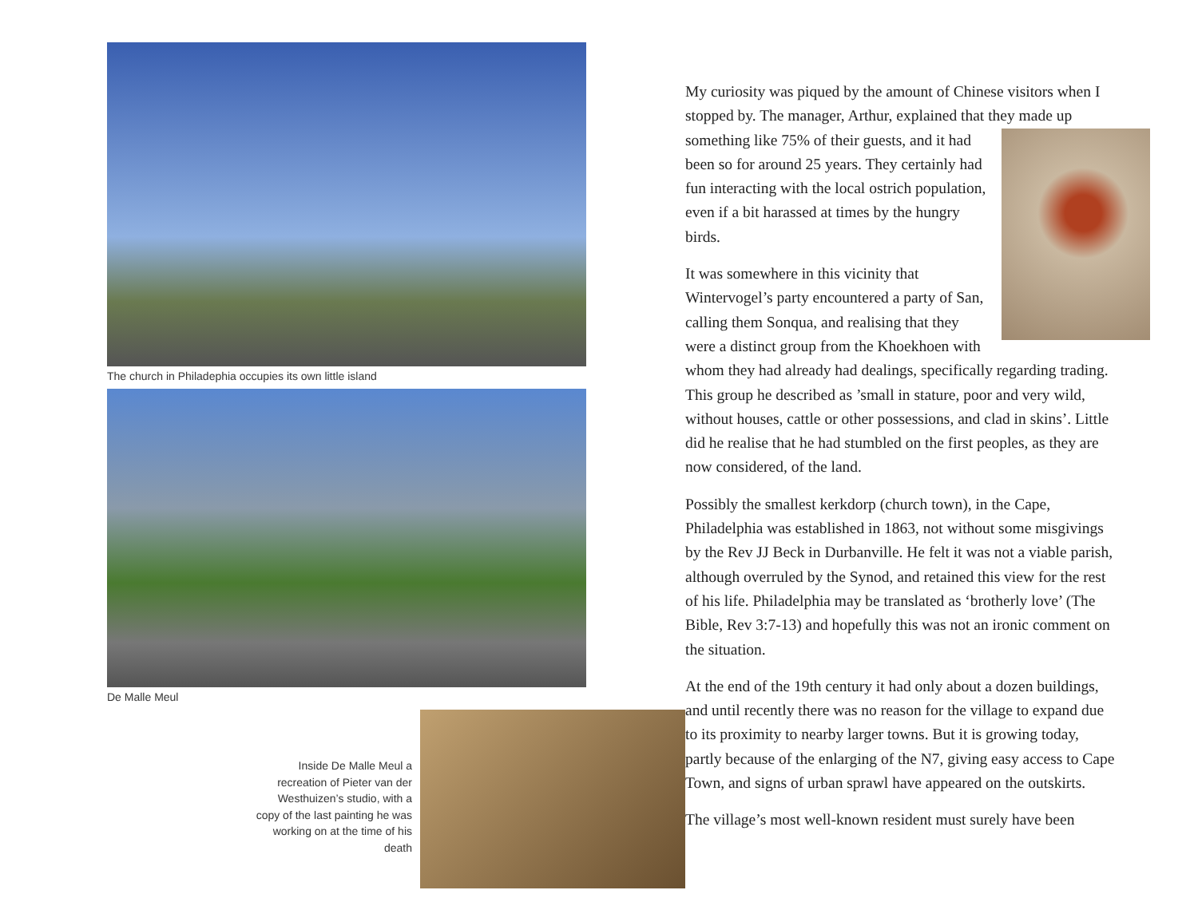The church in Philadephia occupies its own little island
De Malle Meul
Inside De Malle Meul a recreation of Pieter van der Westhuizen’s studio, with a copy of the last painting he was working on at the time of his death
My curiosity was piqued by the amount of Chinese visitors when I stopped by. The manager, Arthur, explained that they made up something like 75% of their guests, and it had been so for around 25 years. They certainly had fun interacting with the local ostrich population, even if a bit harassed at times by the hungry birds.
It was somewhere in this vicinity that Wintervogel’s party encountered a party of San, calling them Sonqua, and realising that they were a distinct group from the Khoekhoen with whom they had already had dealings, specifically regarding trading. This group he described as ’small in stature, poor and very wild, without houses, cattle or other possessions, and clad in skins’. Little did he realise that he had stumbled on the first peoples, as they are now considered, of the land.
Possibly the smallest kerkdorp (church town), in the Cape, Philadelphia was established in 1863, not without some misgivings by the Rev JJ Beck in Durbanville. He felt it was not a viable parish, although overruled by the Synod, and retained this view for the rest of his life. Philadelphia may be translated as ‘brotherly love’ (The Bible, Rev 3:7-13) and hopefully this was not an ironic comment on the situation.
At the end of the 19th century it had only about a dozen buildings, and until recently there was no reason for the village to expand due to its proximity to nearby larger towns. But it is growing today, partly because of the enlarging of the N7, giving easy access to Cape Town, and signs of urban sprawl have appeared on the outskirts.
The village’s most well-known resident must surely have been